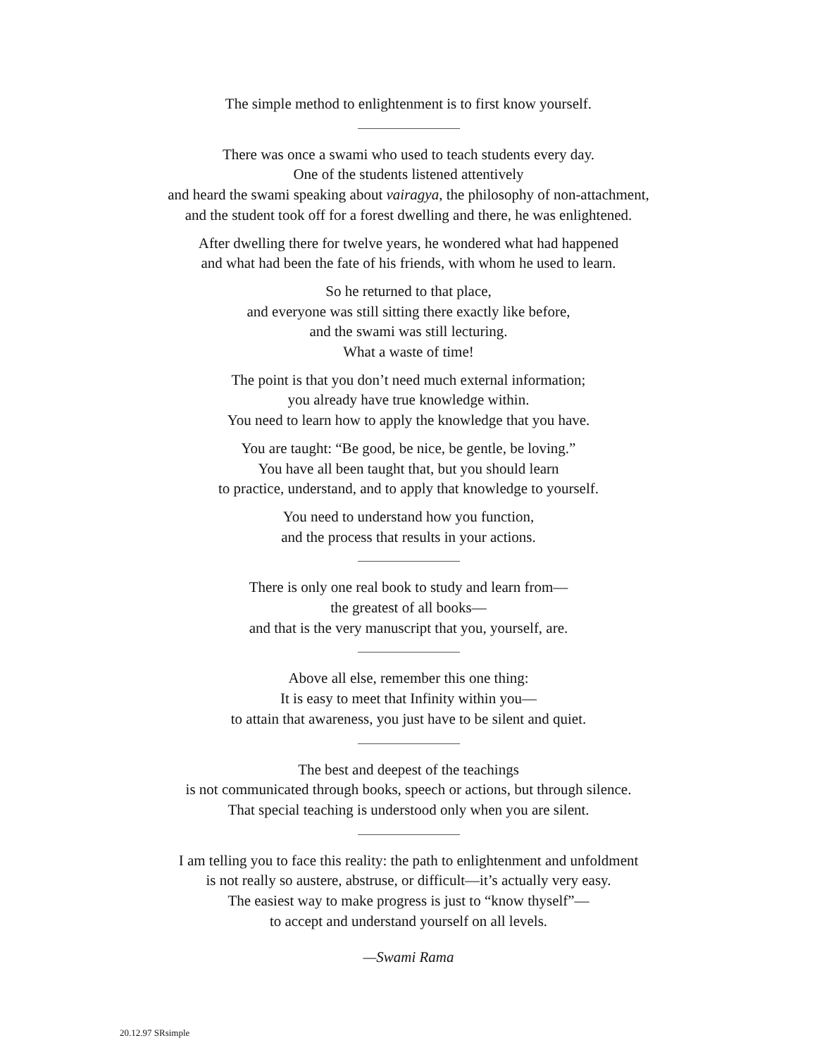The simple method to enlightenment is to first know yourself.
There was once a swami who used to teach students every day.
One of the students listened attentively
and heard the swami speaking about vairagya, the philosophy of non-attachment,
and the student took off for a forest dwelling and there, he was enlightened.
After dwelling there for twelve years, he wondered what had happened
and what had been the fate of his friends, with whom he used to learn.
So he returned to that place,
and everyone was still sitting there exactly like before,
and the swami was still lecturing.
What a waste of time!
The point is that you don’t need much external information;
you already have true knowledge within.
You need to learn how to apply the knowledge that you have.
You are taught: “Be good, be nice, be gentle, be loving.”
You have all been taught that, but you should learn
to practice, understand, and to apply that knowledge to yourself.
You need to understand how you function,
and the process that results in your actions.
There is only one real book to study and learn from—
the greatest of all books—
and that is the very manuscript that you, yourself, are.
Above all else, remember this one thing:
It is easy to meet that Infinity within you—
to attain that awareness, you just have to be silent and quiet.
The best and deepest of the teachings
is not communicated through books, speech or actions, but through silence.
That special teaching is understood only when you are silent.
I am telling you to face this reality: the path to enlightenment and unfoldment
is not really so austere, abstruse, or difficult—it’s actually very easy.
The easiest way to make progress is just to “know thyself”—
to accept and understand yourself on all levels.
—Swami Rama
20.12.97 SRsimple